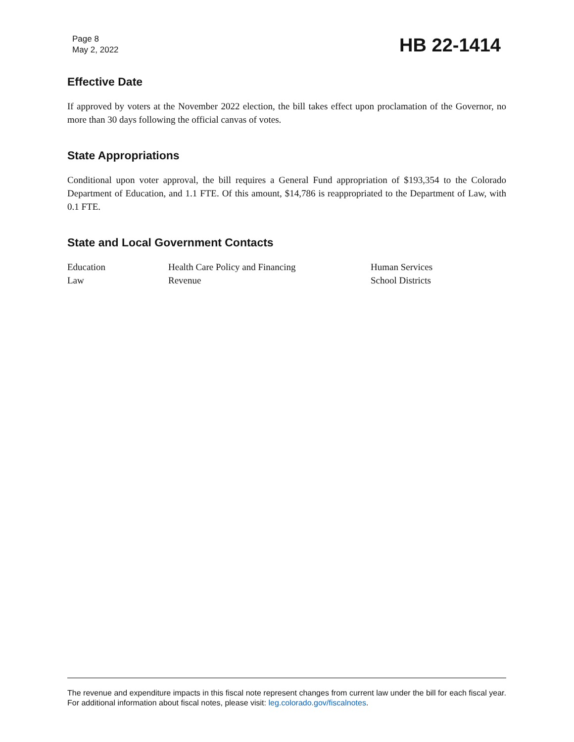Page 8
May 2, 2022
HB 22-1414
Effective Date
If approved by voters at the November 2022 election, the bill takes effect upon proclamation of the Governor, no more than 30 days following the official canvas of votes.
State Appropriations
Conditional upon voter approval, the bill requires a General Fund appropriation of $193,354 to the Colorado Department of Education, and 1.1 FTE. Of this amount, $14,786 is reappropriated to the Department of Law, with 0.1 FTE.
State and Local Government Contacts
| Education | Health Care Policy and Financing | Human Services |
| Law | Revenue | School Districts |
The revenue and expenditure impacts in this fiscal note represent changes from current law under the bill for each fiscal year. For additional information about fiscal notes, please visit: leg.colorado.gov/fiscalnotes.